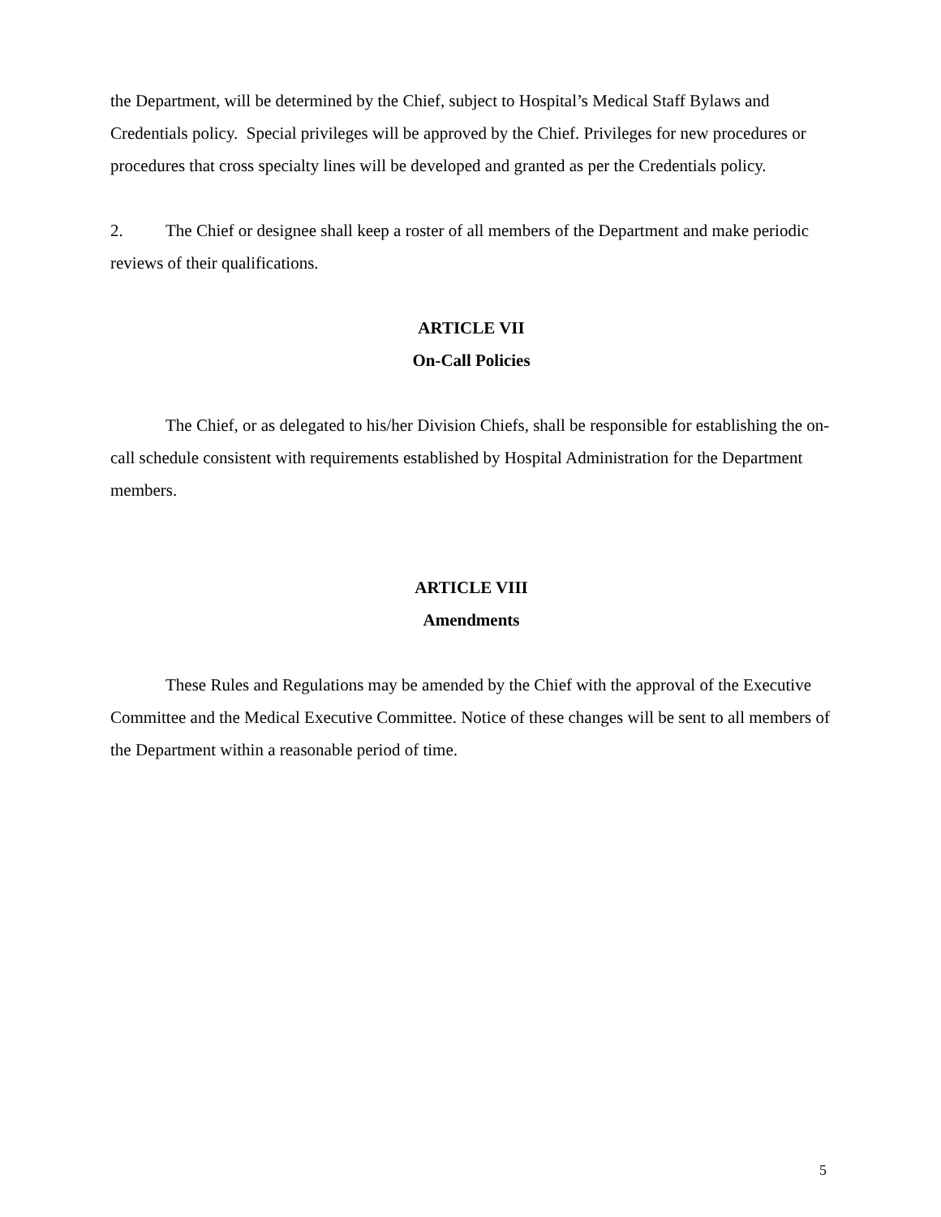the Department, will be determined by the Chief, subject to Hospital’s Medical Staff Bylaws and Credentials policy. Special privileges will be approved by the Chief. Privileges for new procedures or procedures that cross specialty lines will be developed and granted as per the Credentials policy.
2. The Chief or designee shall keep a roster of all members of the Department and make periodic reviews of their qualifications.
ARTICLE VII
On-Call Policies
The Chief, or as delegated to his/her Division Chiefs, shall be responsible for establishing the on-call schedule consistent with requirements established by Hospital Administration for the Department members.
ARTICLE VIII
Amendments
These Rules and Regulations may be amended by the Chief with the approval of the Executive Committee and the Medical Executive Committee. Notice of these changes will be sent to all members of the Department within a reasonable period of time.
5